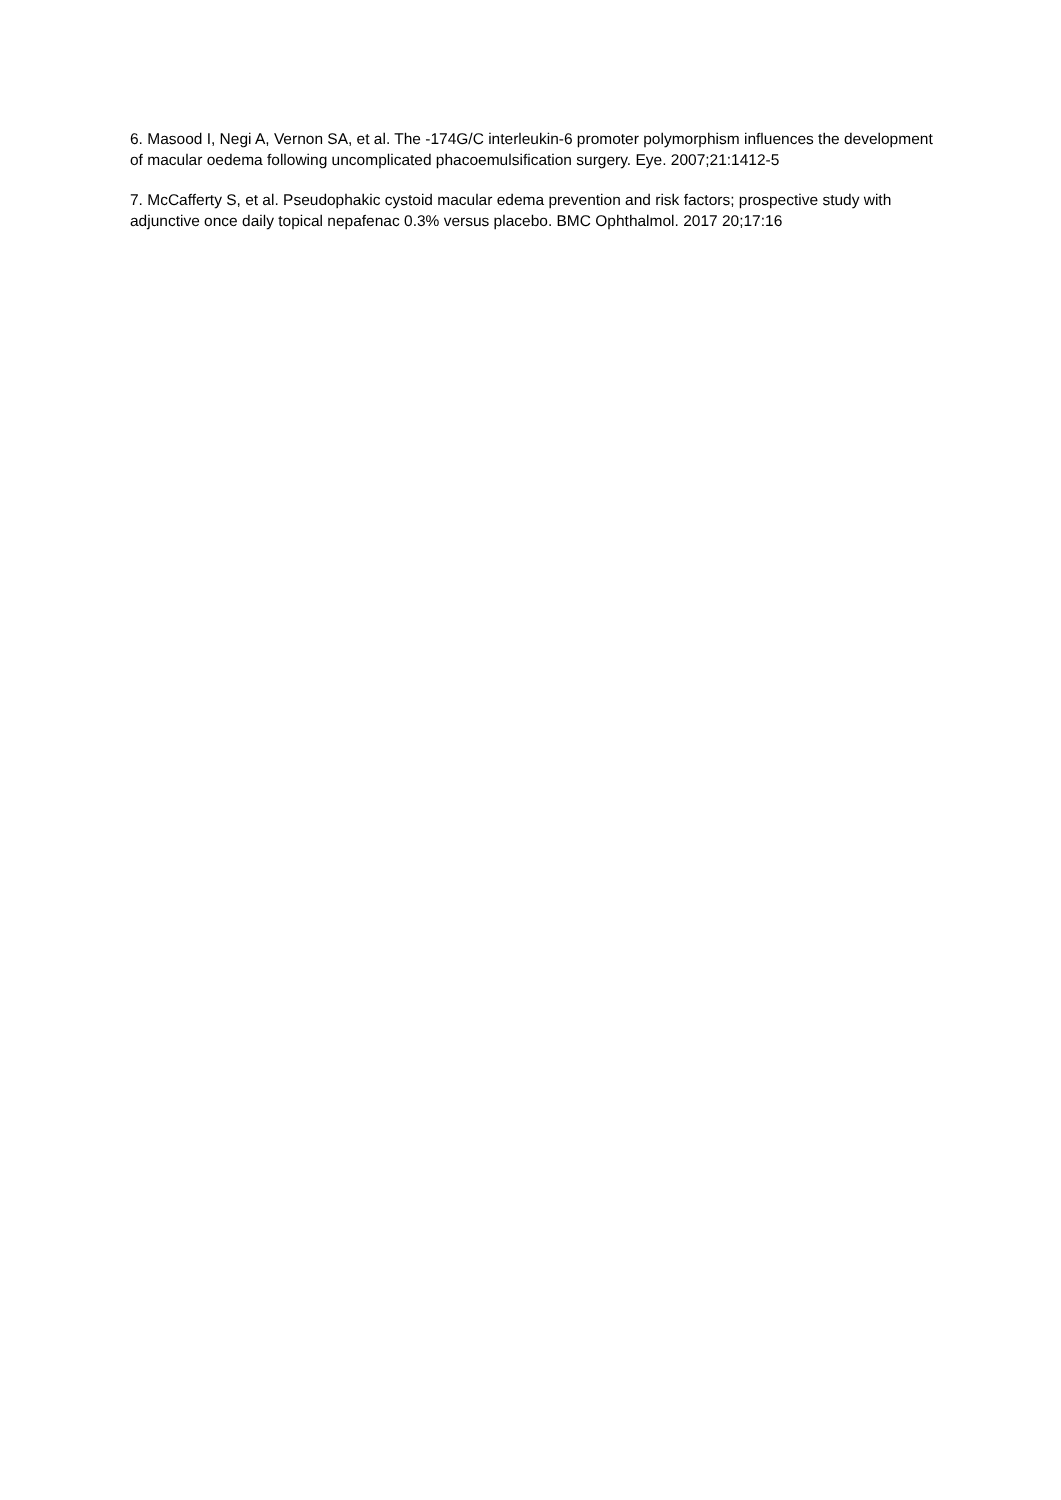6. Masood I, Negi A, Vernon SA, et al. The -174G/C interleukin-6 promoter polymorphism influences the development of macular oedema following uncomplicated phacoemulsification surgery. Eye. 2007;21:1412-5
7. McCafferty S, et al. Pseudophakic cystoid macular edema prevention and risk factors; prospective study with adjunctive once daily topical nepafenac 0.3% versus placebo. BMC Ophthalmol. 2017 20;17:16